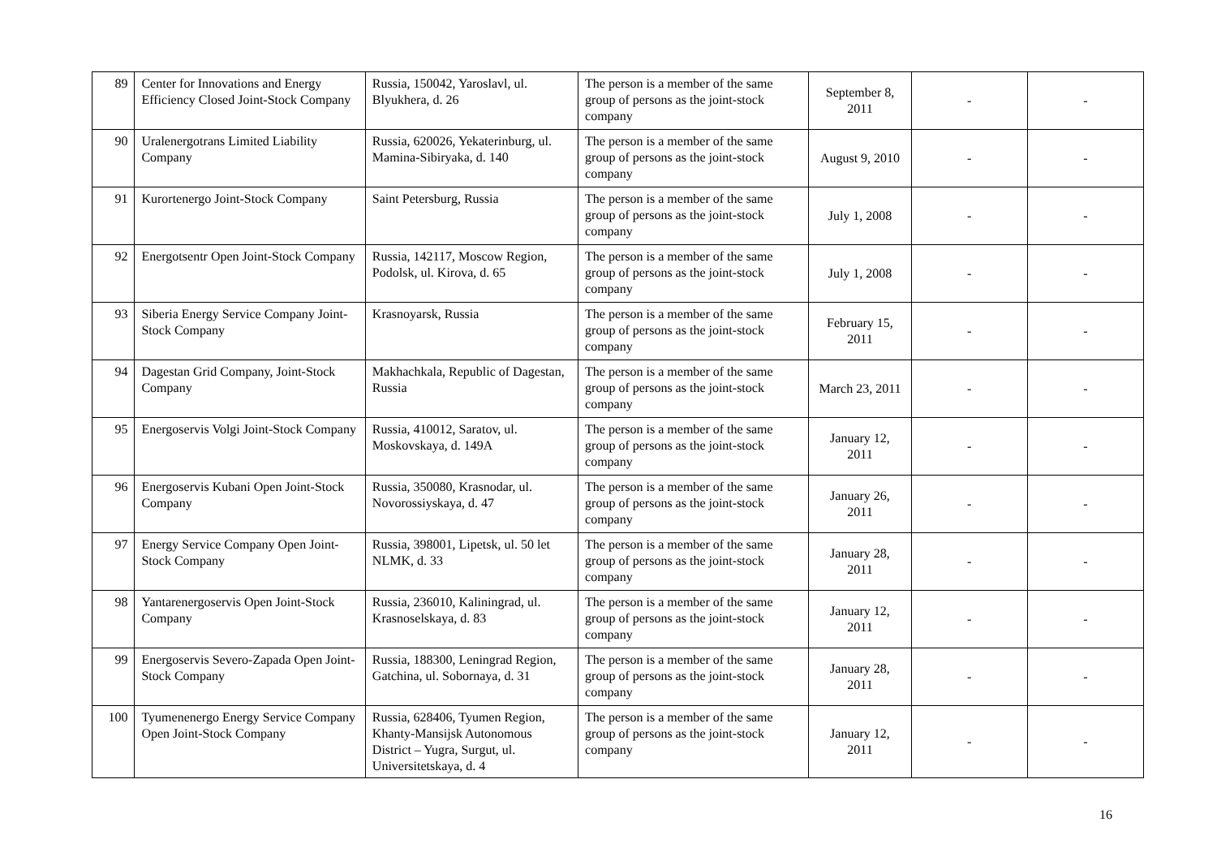| 89 | Center for Innovations and Energy Efficiency Closed Joint-Stock Company | Russia, 150042, Yaroslavl, ul. Blyukhera, d. 26 | The person is a member of the same group of persons as the joint-stock company | September 8, 2011 | - | - |
| 90 | Uralenergotrans Limited Liability Company | Russia, 620026, Yekaterinburg, ul. Mamina-Sibiryaka, d. 140 | The person is a member of the same group of persons as the joint-stock company | August 9, 2010 | - | - |
| 91 | Kurortenergo Joint-Stock Company | Saint Petersburg, Russia | The person is a member of the same group of persons as the joint-stock company | July 1, 2008 | - | - |
| 92 | Energotsentr Open Joint-Stock Company | Russia, 142117, Moscow Region, Podolsk, ul. Kirova, d. 65 | The person is a member of the same group of persons as the joint-stock company | July 1, 2008 | - | - |
| 93 | Siberia Energy Service Company Joint-Stock Company | Krasnoyarsk, Russia | The person is a member of the same group of persons as the joint-stock company | February 15, 2011 | - | - |
| 94 | Dagestan Grid Company, Joint-Stock Company | Makhachkala, Republic of Dagestan, Russia | The person is a member of the same group of persons as the joint-stock company | March 23, 2011 | - | - |
| 95 | Energoservis Volgi Joint-Stock Company | Russia, 410012, Saratov, ul. Moskovskaya, d. 149A | The person is a member of the same group of persons as the joint-stock company | January 12, 2011 | - | - |
| 96 | Energoservis Kubani Open Joint-Stock Company | Russia, 350080, Krasnodar, ul. Novorossiyskaya, d. 47 | The person is a member of the same group of persons as the joint-stock company | January 26, 2011 | - | - |
| 97 | Energy Service Company Open Joint-Stock Company | Russia, 398001, Lipetsk, ul. 50 let NLMK, d. 33 | The person is a member of the same group of persons as the joint-stock company | January 28, 2011 | - | - |
| 98 | Yantarenergoservis Open Joint-Stock Company | Russia, 236010, Kaliningrad, ul. Krasnoselskaya, d. 83 | The person is a member of the same group of persons as the joint-stock company | January 12, 2011 | - | - |
| 99 | Energoservis Severo-Zapada Open Joint-Stock Company | Russia, 188300, Leningrad Region, Gatchina, ul. Sobornaya, d. 31 | The person is a member of the same group of persons as the joint-stock company | January 28, 2011 | - | - |
| 100 | Tyumenenergo Energy Service Company Open Joint-Stock Company | Russia, 628406, Tyumen Region, Khanty-Mansijsk Autonomous District – Yugra, Surgut, ul. Universitetskaya, d. 4 | The person is a member of the same group of persons as the joint-stock company | January 12, 2011 | - | - |
16